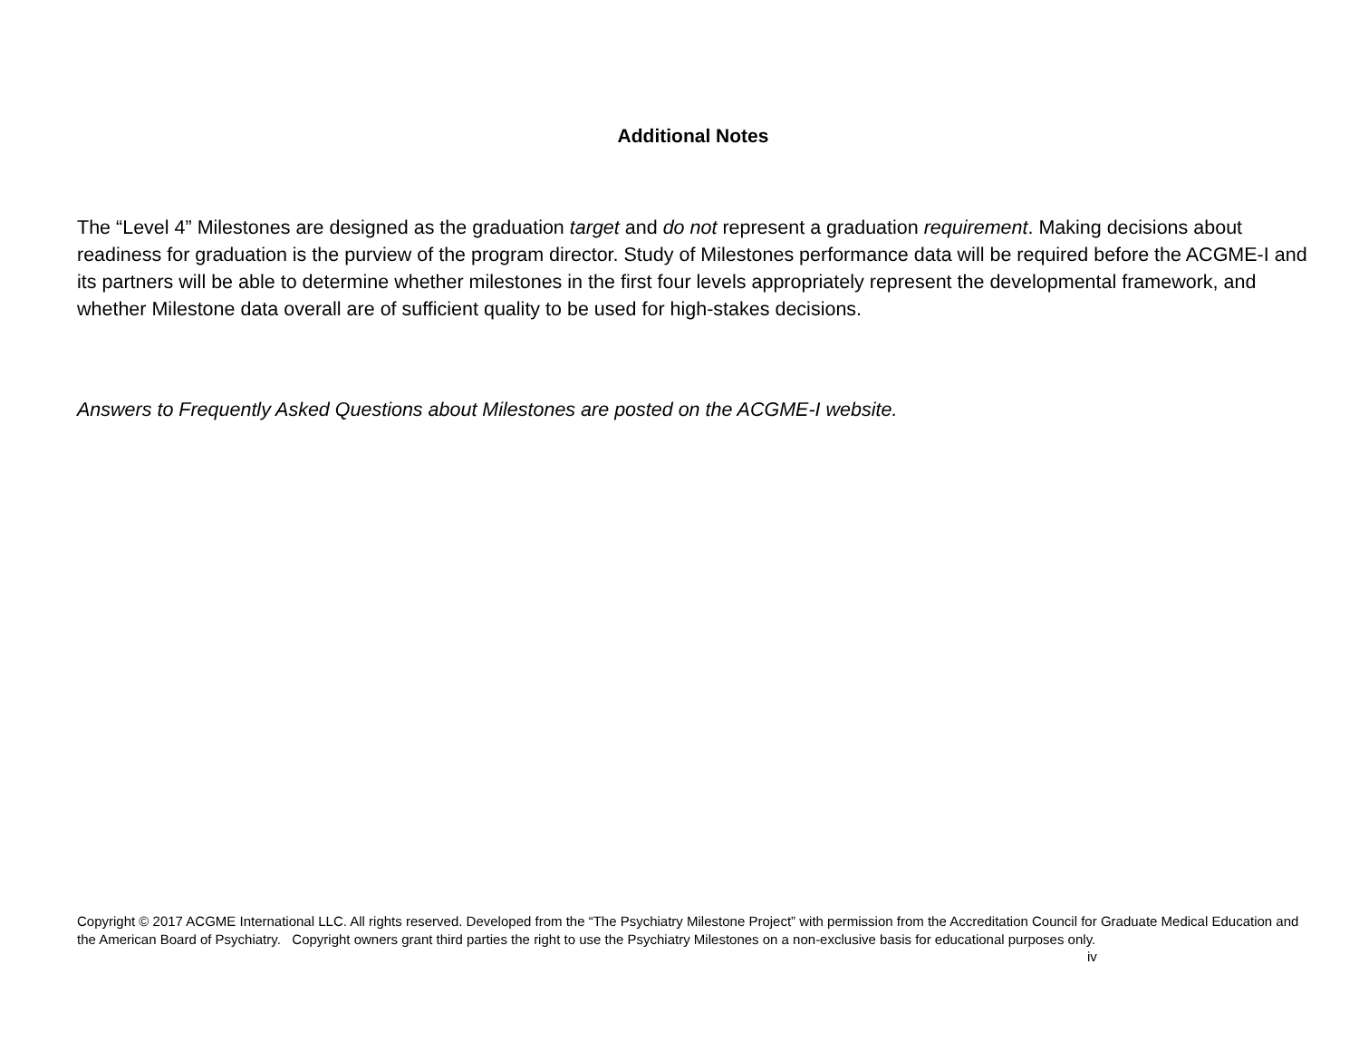Additional Notes
The “Level 4” Milestones are designed as the graduation target and do not represent a graduation requirement. Making decisions about readiness for graduation is the purview of the program director. Study of Milestones performance data will be required before the ACGME-I and its partners will be able to determine whether milestones in the first four levels appropriately represent the developmental framework, and whether Milestone data overall are of sufficient quality to be used for high-stakes decisions.
Answers to Frequently Asked Questions about Milestones are posted on the ACGME-I website.
Copyright © 2017 ACGME International LLC. All rights reserved. Developed from the “The Psychiatry Milestone Project” with permission from the Accreditation Council for Graduate Medical Education and the American Board of Psychiatry. Copyright owners grant third parties the right to use the Psychiatry Milestones on a non-exclusive basis for educational purposes only. iv